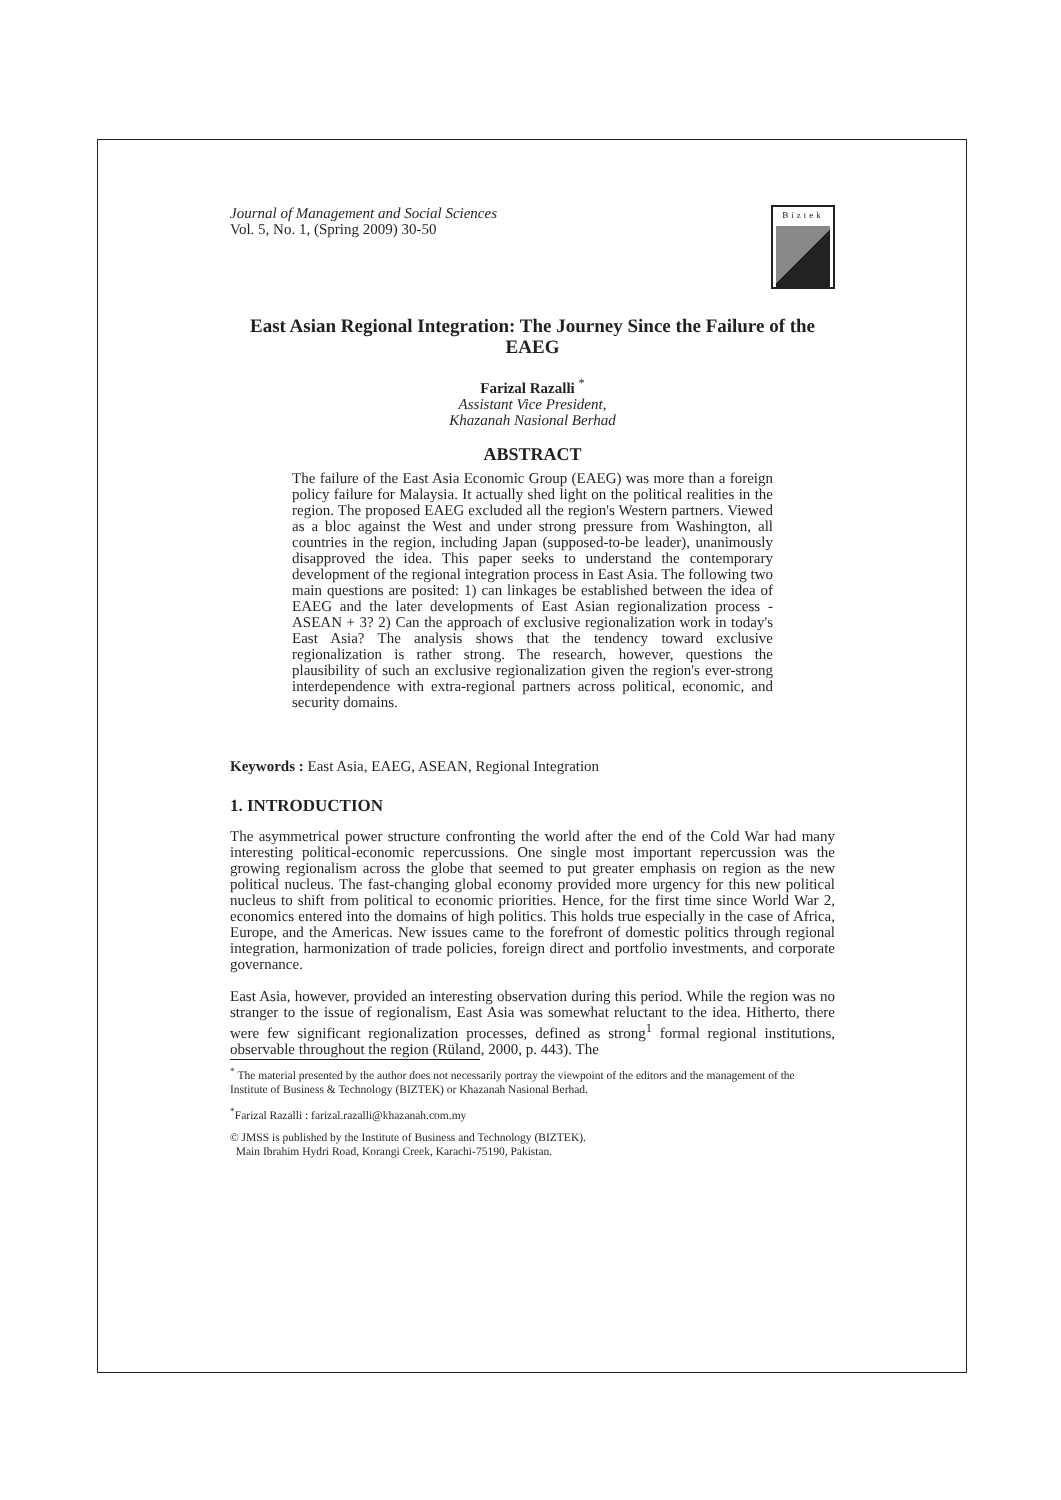Journal of Management and Social Sciences
Vol. 5, No. 1, (Spring 2009) 30-50
Biztek
East Asian Regional Integration: The Journey Since the Failure of the EAEG
Farizal Razalli <sup>*</sup>
Assistant Vice President,
Khazanah Nasional Berhad
ABSTRACT
The failure of the East Asia Economic Group (EAEG) was more than a foreign policy failure for Malaysia. It actually shed light on the political realities in the region. The proposed EAEG excluded all the region's Western partners. Viewed as a bloc against the West and under strong pressure from Washington, all countries in the region, including Japan (supposed-to-be leader), unanimously disapproved the idea. This paper seeks to understand the contemporary development of the regional integration process in East Asia. The following two main questions are posited: 1) can linkages be established between the idea of EAEG and the later developments of East Asian regionalization process - ASEAN + 3? 2) Can the approach of exclusive regionalization work in today's East Asia? The analysis shows that the tendency toward exclusive regionalization is rather strong. The research, however, questions the plausibility of such an exclusive regionalization given the region's ever-strong interdependence with extra-regional partners across political, economic, and security domains.
Keywords : East Asia, EAEG, ASEAN, Regional Integration
1. INTRODUCTION
The asymmetrical power structure confronting the world after the end of the Cold War had many interesting political-economic repercussions. One single most important repercussion was the growing regionalism across the globe that seemed to put greater emphasis on region as the new political nucleus. The fast-changing global economy provided more urgency for this new political nucleus to shift from political to economic priorities. Hence, for the first time since World War 2, economics entered into the domains of high politics. This holds true especially in the case of Africa, Europe, and the Americas. New issues came to the forefront of domestic politics through regional integration, harmonization of trade policies, foreign direct and portfolio investments, and corporate governance.
East Asia, however, provided an interesting observation during this period. While the region was no stranger to the issue of regionalism, East Asia was somewhat reluctant to the idea. Hitherto, there were few significant regionalization processes, defined as strong<sup>1</sup> formal regional institutions, observable throughout the region (Rüland, 2000, p. 443). The
<sup>*</sup> The material presented by the author does not necessarily portray the viewpoint of the editors and the management of the Institute of Business & Technology (BIZTEK) or Khazanah Nasional Berhad.
<sup>*</sup> Farizal Razalli : farizal.razalli@khazanah.com.my
© JMSS is published by the Institute of Business and Technology (BIZTEK).
Main Ibrahim Hydri Road, Korangi Creek, Karachi-75190, Pakistan.